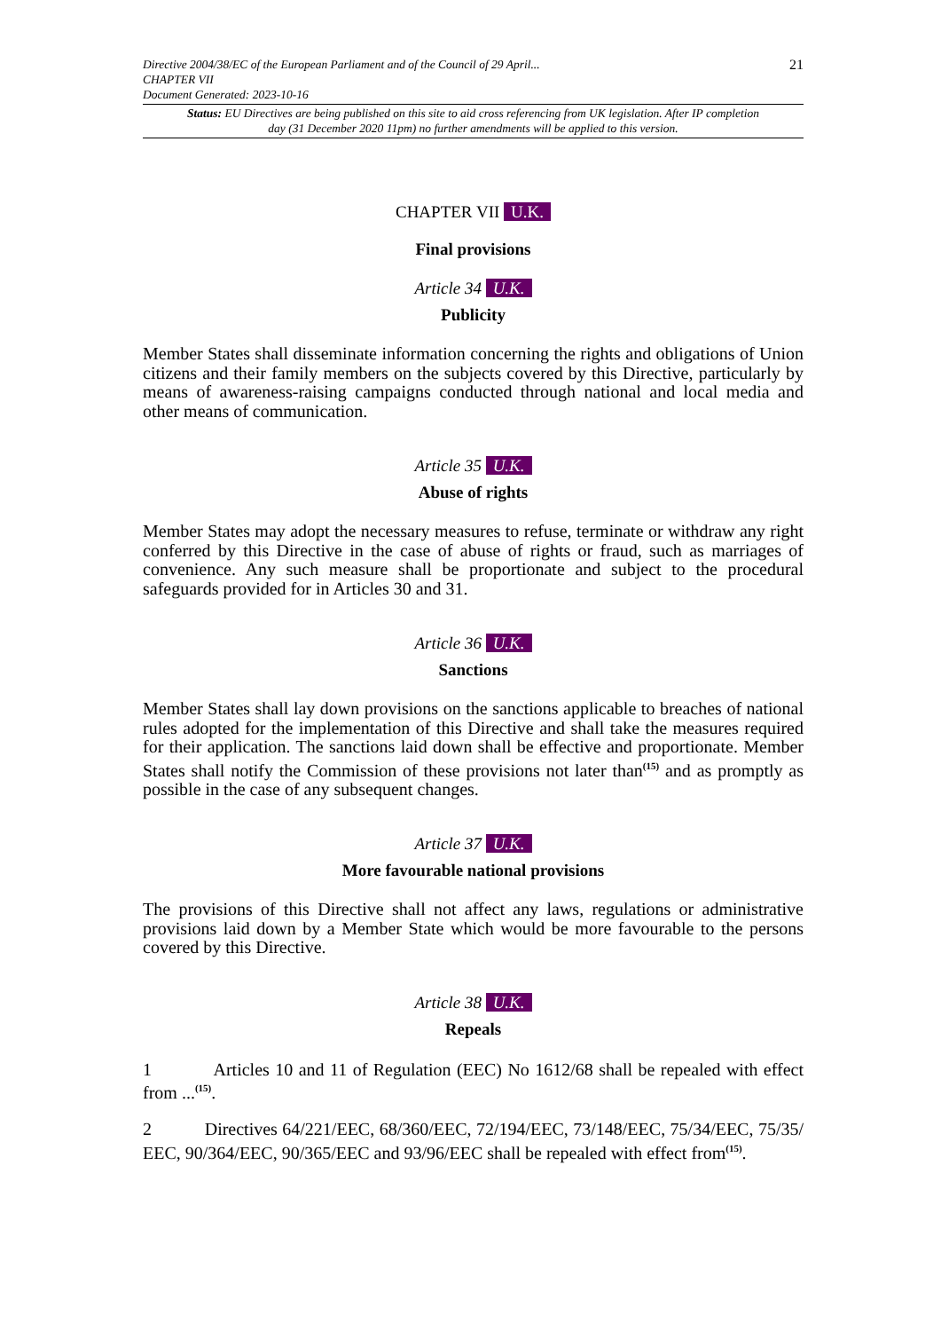21 Directive 2004/38/EC of the European Parliament and of the Council of 29 April...
CHAPTER VII
Document Generated: 2023-10-16
Status: EU Directives are being published on this site to aid cross referencing from UK legislation. After IP completion day (31 December 2020 11pm) no further amendments will be applied to this version.
CHAPTER VII U.K.
Final provisions
Article 34 U.K.
Publicity
Member States shall disseminate information concerning the rights and obligations of Union citizens and their family members on the subjects covered by this Directive, particularly by means of awareness-raising campaigns conducted through national and local media and other means of communication.
Article 35 U.K.
Abuse of rights
Member States may adopt the necessary measures to refuse, terminate or withdraw any right conferred by this Directive in the case of abuse of rights or fraud, such as marriages of convenience. Any such measure shall be proportionate and subject to the procedural safeguards provided for in Articles 30 and 31.
Article 36 U.K.
Sanctions
Member States shall lay down provisions on the sanctions applicable to breaches of national rules adopted for the implementation of this Directive and shall take the measures required for their application. The sanctions laid down shall be effective and proportionate. Member States shall notify the Commission of these provisions not later than<sup>(15)</sup> and as promptly as possible in the case of any subsequent changes.
Article 37 U.K.
More favourable national provisions
The provisions of this Directive shall not affect any laws, regulations or administrative provisions laid down by a Member State which would be more favourable to the persons covered by this Directive.
Article 38 U.K.
Repeals
1 Articles 10 and 11 of Regulation (EEC) No 1612/68 shall be repealed with effect from ...<sup>(15)</sup>.
2 Directives 64/221/EEC, 68/360/EEC, 72/194/EEC, 73/148/EEC, 75/34/EEC, 75/35/ EEC, 90/364/EEC, 90/365/EEC and 93/96/EEC shall be repealed with effect from<sup>(15)</sup>.